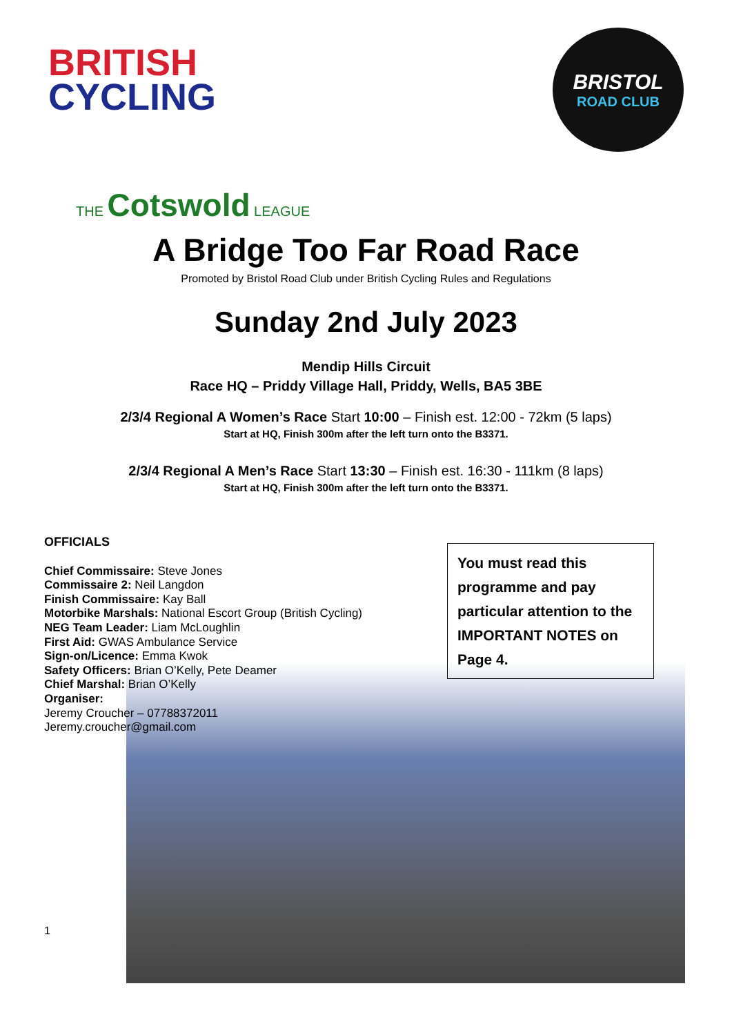BRITISH
CYCLING
BRISTOL
ROAD CLUB
THE Cotswold LEAGUE
A Bridge Too Far Road Race
Promoted by Bristol Road Club under British Cycling Rules and Regulations
Sunday 2nd July 2023
Mendip Hills Circuit
Race HQ – Priddy Village Hall, Priddy, Wells, BA5 3BE
2/3/4 Regional A Women’s Race Start 10:00 – Finish est. 12:00 - 72km (5 laps)
Start at HQ, Finish 300m after the left turn onto the B3371.
2/3/4 Regional A Men’s Race Start 13:30 – Finish est. 16:30 - 111km (8 laps)
Start at HQ, Finish 300m after the left turn onto the B3371.
OFFICIALS
Chief Commissaire: Steve Jones
Commissaire 2: Neil Langdon
Finish Commissaire: Kay Ball
Motorbike Marshals: National Escort Group (British Cycling)
NEG Team Leader: Liam McLoughlin
First Aid: GWAS Ambulance Service
Sign-on/Licence: Emma Kwok
Safety Officers: Brian O’Kelly, Pete Deamer
Chief Marshal: Brian O’Kelly
Organiser:
Jeremy Croucher – 07788372011
Jeremy.croucher@gmail.com
You must read this programme and pay particular attention to the IMPORTANT NOTES on Page 4.
1